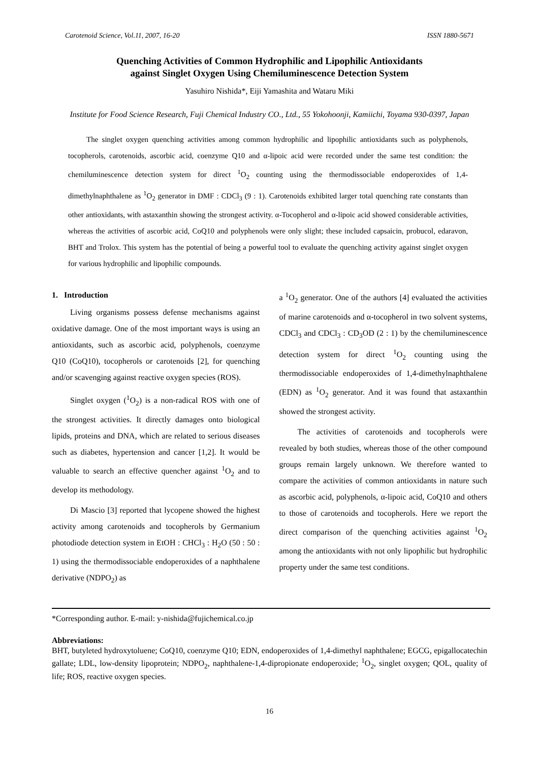Carotenoid Science, Vol.11, 2007, 16-20 ISSN 1880-5671
Quenching Activities of Common Hydrophilic and Lipophilic Antioxidants
against Singlet Oxygen Using Chemiluminescence Detection System
Yasuhiro Nishida*, Eiji Yamashita and Wataru Miki
Institute for Food Science Research, Fuji Chemical Industry CO., Ltd., 55 Yokohoonji, Kamiichi, Toyama 930-0397, Japan
The singlet oxygen quenching activities among common hydrophilic and lipophilic antioxidants such as polyphenols, tocopherols, carotenoids, ascorbic acid, coenzyme Q10 and α-lipoic acid were recorded under the same test condition: the chemiluminescence detection system for direct <sup>1</sup>O<sub>2</sub> counting using the thermodissociable endoperoxides of 1,4-dimethylnaphthalene as <sup>1</sup>O<sub>2</sub> generator in DMF : CDCl<sub>3</sub> (9 : 1). Carotenoids exhibited larger total quenching rate constants than other antioxidants, with astaxanthin showing the strongest activity. α-Tocopherol and α-lipoic acid showed considerable activities, whereas the activities of ascorbic acid, CoQ10 and polyphenols were only slight; these included capsaicin, probucol, edaravon, BHT and Trolox. This system has the potential of being a powerful tool to evaluate the quenching activity against singlet oxygen for various hydrophilic and lipophilic compounds.
1. Introduction
Living organisms possess defense mechanisms against oxidative damage. One of the most important ways is using an antioxidants, such as ascorbic acid, polyphenols, coenzyme Q10 (CoQ10), tocopherols or carotenoids [2], for quenching and/or scavenging against reactive oxygen species (ROS).
Singlet oxygen (<sup>1</sup>O<sub>2</sub>) is a non-radical ROS with one of the strongest activities. It directly damages onto biological lipids, proteins and DNA, which are related to serious diseases such as diabetes, hypertension and cancer [1,2]. It would be valuable to search an effective quencher against <sup>1</sup>O<sub>2</sub> and to develop its methodology.
Di Mascio [3] reported that lycopene showed the highest activity among carotenoids and tocopherols by Germanium photodiode detection system in EtOH : CHCl<sub>3</sub> : H<sub>2</sub>O (50 : 50 : 1) using the thermodissociable endoperoxides of a naphthalene derivative (NDPO<sub>2</sub>) as
a <sup>1</sup>O<sub>2</sub> generator. One of the authors [4] evaluated the activities of marine carotenoids and α-tocopherol in two solvent systems, CDCl<sub>3</sub> and CDCl<sub>3</sub> : CD<sub>3</sub>OD (2 : 1) by the chemiluminescence detection system for direct <sup>1</sup>O<sub>2</sub> counting using the thermodissociable endoperoxides of 1,4-dimethylnaphthalene (EDN) as <sup>1</sup>O<sub>2</sub> generator. And it was found that astaxanthin showed the strongest activity.
The activities of carotenoids and tocopherols were revealed by both studies, whereas those of the other compound groups remain largely unknown. We therefore wanted to compare the activities of common antioxidants in nature such as ascorbic acid, polyphenols, α-lipoic acid, CoQ10 and others to those of carotenoids and tocopherols. Here we report the direct comparison of the quenching activities against <sup>1</sup>O<sub>2</sub> among the antioxidants with not only lipophilic but hydrophilic property under the same test conditions.
*Corresponding author. E-mail: y-nishida@fujichemical.co.jp
Abbreviations:
BHT, butyleted hydroxytoluene; CoQ10, coenzyme Q10; EDN, endoperoxides of 1,4-dimethyl naphthalene; EGCG, epigallocatechin gallate; LDL, low-density lipoprotein; NDPO<sub>2</sub>, naphthalene-1,4-dipropionate endoperoxide; <sup>1</sup>O<sub>2</sub>, singlet oxygen; QOL, quality of life; ROS, reactive oxygen species.
16